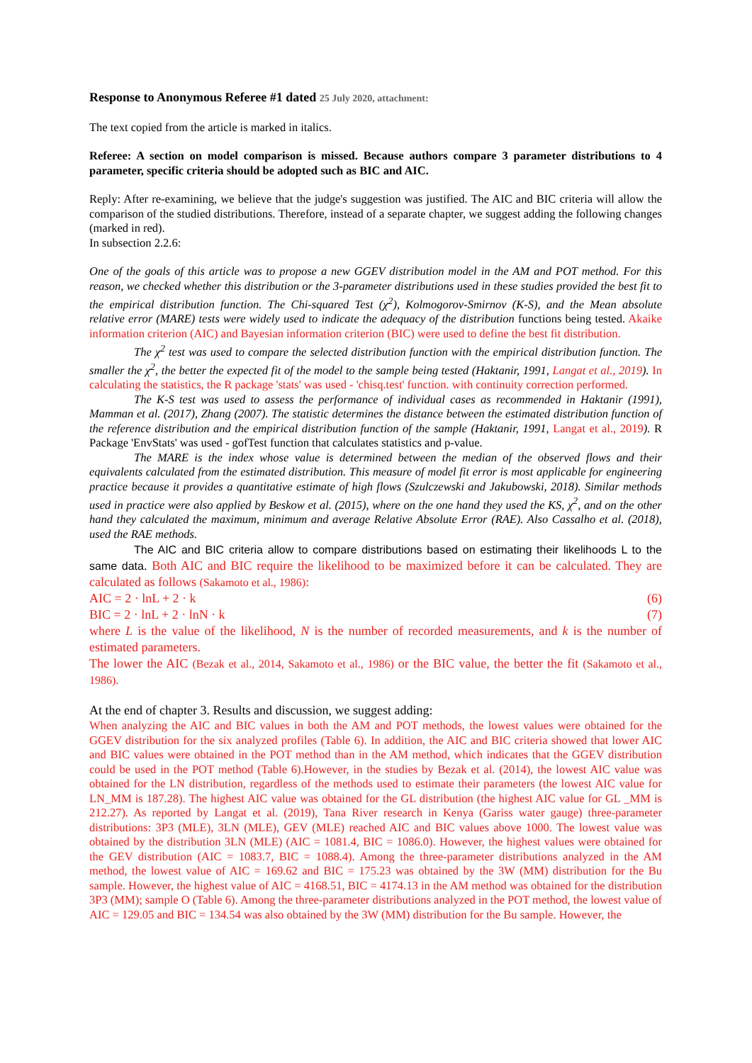Response to Anonymous Referee #1 dated 25 July 2020, attachment:
The text copied from the article is marked in italics.
Referee: A section on model comparison is missed. Because authors compare 3 parameter distributions to 4 parameter, specific criteria should be adopted such as BIC and AIC.
Reply: After re-examining, we believe that the judge's suggestion was justified. The AIC and BIC criteria will allow the comparison of the studied distributions. Therefore, instead of a separate chapter, we suggest adding the following changes (marked in red).
In subsection 2.2.6:
One of the goals of this article was to propose a new GGEV distribution model in the AM and POT method. For this reason, we checked whether this distribution or the 3-parameter distributions used in these studies provided the best fit to the empirical distribution function. The Chi-squared Test (χ<sup>2</sup>), Kolmogorov-Smirnov (K-S), and the Mean absolute relative error (MARE) tests were widely used to indicate the adequacy of the distribution functions being tested. Akaike information criterion (AIC) and Bayesian information criterion (BIC) were used to define the best fit distribution.
The χ<sup>2</sup> test was used to compare the selected distribution function with the empirical distribution function. The smaller the χ<sup>2</sup>, the better the expected fit of the model to the sample being tested (Haktanir, 1991, Langat et al., 2019). In calculating the statistics, the R package 'stats' was used - 'chisq.test' function. with continuity correction performed.
The K-S test was used to assess the performance of individual cases as recommended in Haktanir (1991), Mamman et al. (2017), Zhang (2007). The statistic determines the distance between the estimated distribution function of the reference distribution and the empirical distribution function of the sample (Haktanir, 1991, Langat et al., 2019). R Package 'EnvStats' was used - gofTest function that calculates statistics and p-value.
The MARE is the index whose value is determined between the median of the observed flows and their equivalents calculated from the estimated distribution. This measure of model fit error is most applicable for engineering practice because it provides a quantitative estimate of high flows (Szulczewski and Jakubowski, 2018). Similar methods used in practice were also applied by Beskow et al. (2015), where on the one hand they used the KS, χ<sup>2</sup>, and on the other hand they calculated the maximum, minimum and average Relative Absolute Error (RAE). Also Cassalho et al. (2018), used the RAE methods.
The AIC and BIC criteria allow to compare distributions based on estimating their likelihoods L to the same data. Both AIC and BIC require the likelihood to be maximized before it can be calculated. They are calculated as follows (Sakamoto et al., 1986):
AIC = 2 · lnL + 2 · k (6)
BIC = 2 · lnL + 2 · lnN · k (7)
where L is the value of the likelihood, N is the number of recorded measurements, and k is the number of estimated parameters.
The lower the AIC (Bezak et al., 2014, Sakamoto et al., 1986) or the BIC value, the better the fit (Sakamoto et al., 1986).
At the end of chapter 3. Results and discussion, we suggest adding:
When analyzing the AIC and BIC values in both the AM and POT methods, the lowest values were obtained for the GGEV distribution for the six analyzed profiles (Table 6). In addition, the AIC and BIC criteria showed that lower AIC and BIC values were obtained in the POT method than in the AM method, which indicates that the GGEV distribution could be used in the POT method (Table 6).However, in the studies by Bezak et al. (2014), the lowest AIC value was obtained for the LN distribution, regardless of the methods used to estimate their parameters (the lowest AIC value for LN_MM is 187.28). The highest AIC value was obtained for the GL distribution (the highest AIC value for GL _MM is 212.27). As reported by Langat et al. (2019), Tana River research in Kenya (Gariss water gauge) three-parameter distributions: 3P3 (MLE), 3LN (MLE), GEV (MLE) reached AIC and BIC values above 1000. The lowest value was obtained by the distribution 3LN (MLE) (AIC = 1081.4, BIC = 1086.0). However, the highest values were obtained for the GEV distribution (AIC = 1083.7, BIC = 1088.4). Among the three-parameter distributions analyzed in the AM method, the lowest value of AIC = 169.62 and BIC = 175.23 was obtained by the 3W (MM) distribution for the Bu sample. However, the highest value of AIC = 4168.51, BIC = 4174.13 in the AM method was obtained for the distribution 3P3 (MM); sample O (Table 6). Among the three-parameter distributions analyzed in the POT method, the lowest value of AIC = 129.05 and BIC = 134.54 was also obtained by the 3W (MM) distribution for the Bu sample. However, the